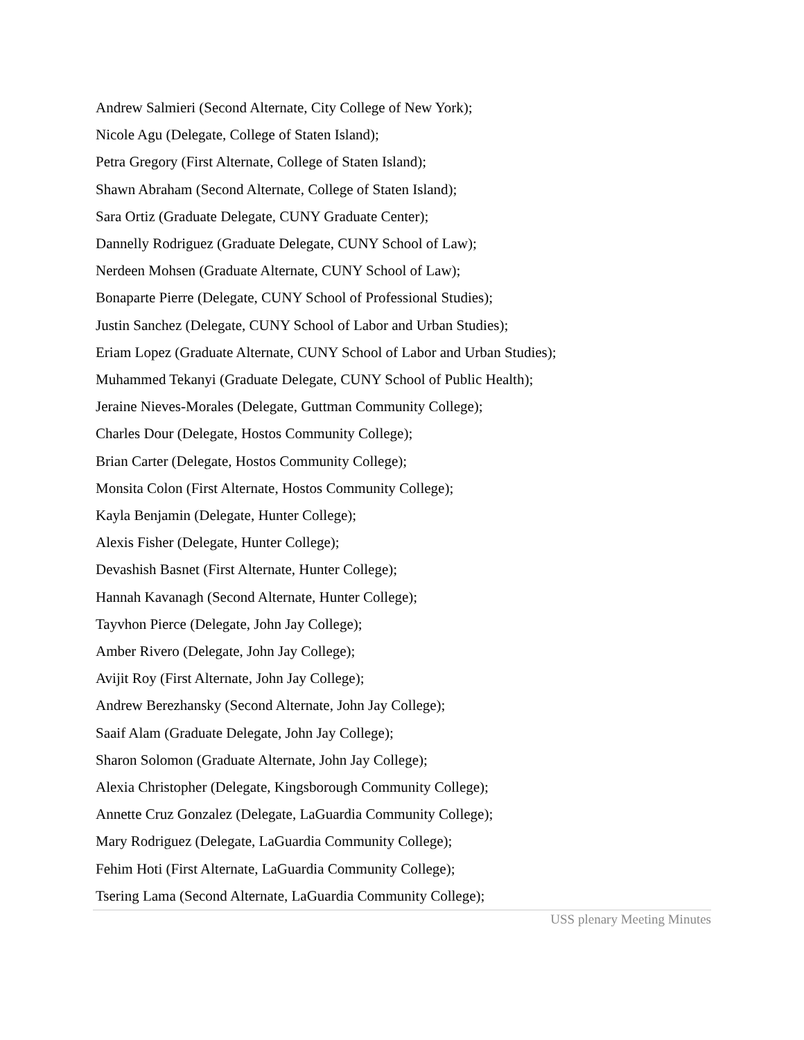Andrew Salmieri (Second Alternate, City College of New York);
Nicole Agu (Delegate, College of Staten Island);
Petra Gregory (First Alternate, College of Staten Island);
Shawn Abraham (Second Alternate, College of Staten Island);
Sara Ortiz (Graduate Delegate, CUNY Graduate Center);
Dannelly Rodriguez (Graduate Delegate, CUNY School of Law);
Nerdeen Mohsen (Graduate Alternate, CUNY School of Law);
Bonaparte Pierre (Delegate, CUNY School of Professional Studies);
Justin Sanchez (Delegate, CUNY School of Labor and Urban Studies);
Eriam Lopez (Graduate Alternate, CUNY School of Labor and Urban Studies);
Muhammed Tekanyi (Graduate Delegate, CUNY School of Public Health);
Jeraine Nieves-Morales (Delegate, Guttman Community College);
Charles Dour (Delegate, Hostos Community College);
Brian Carter (Delegate, Hostos Community College);
Monsita Colon (First Alternate, Hostos Community College);
Kayla Benjamin (Delegate, Hunter College);
Alexis Fisher (Delegate, Hunter College);
Devashish Basnet (First Alternate, Hunter College);
Hannah Kavanagh (Second Alternate, Hunter College);
Tayvhon Pierce (Delegate, John Jay College);
Amber Rivero (Delegate, John Jay College);
Avijit Roy (First Alternate, John Jay College);
Andrew Berezhansky (Second Alternate, John Jay College);
Saaif Alam (Graduate Delegate, John Jay College);
Sharon Solomon (Graduate Alternate, John Jay College);
Alexia Christopher (Delegate, Kingsborough Community College);
Annette Cruz Gonzalez (Delegate, LaGuardia Community College);
Mary Rodriguez (Delegate, LaGuardia Community College);
Fehim Hoti (First Alternate, LaGuardia Community College);
Tsering Lama (Second Alternate, LaGuardia Community College);
USS plenary Meeting Minutes